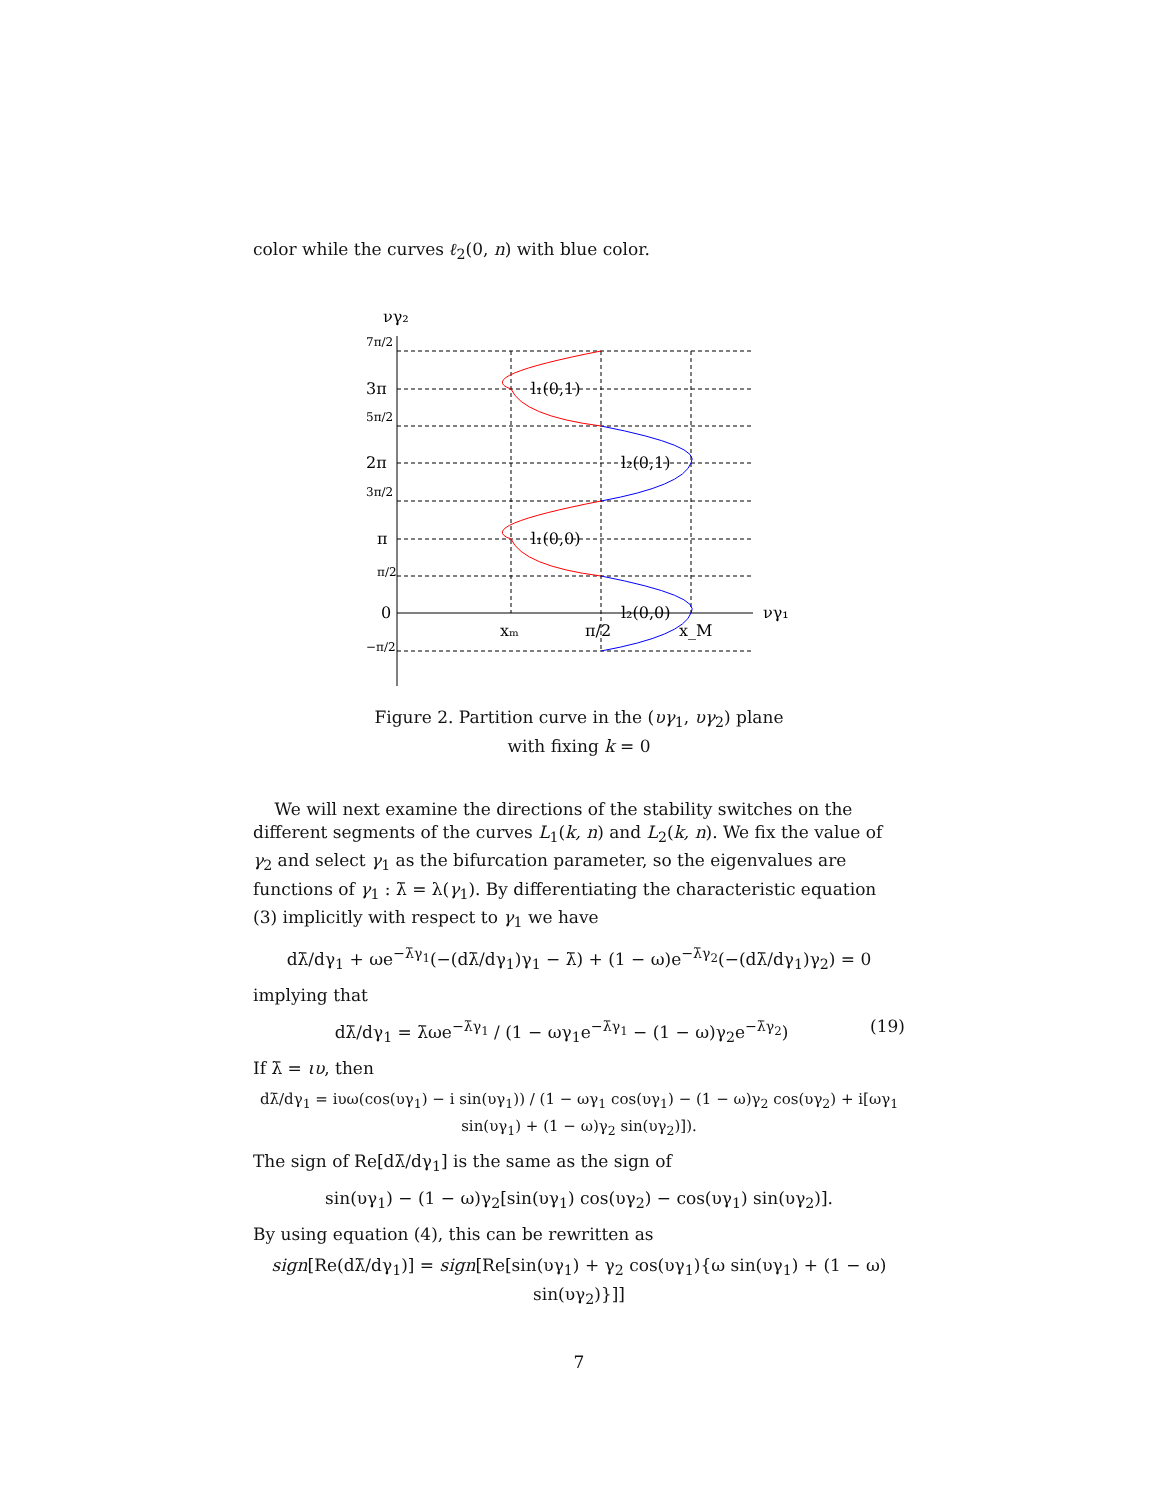color while the curves ℓ<sub>2</sub>(0, n) with blue color.
νγ₂
7π/2
3π
5π/2
2π
3π/2
π
π/2
0
−π/2
l₁(0,1)
l₂(0,1)
l₁(0,0)
l₂(0,0)
νγ₁
xₘ
π/2
x_M
Figure 2. Partition curve in the (υγ<sub>1</sub>, υγ<sub>2</sub>) plane
with fixing k = 0
We will next examine the directions of the stability switches on the different segments of the curves L<sub>1</sub>(k, n) and L<sub>2</sub>(k, n). We fix the value of γ<sub>2</sub> and select γ<sub>1</sub> as the bifurcation parameter, so the eigenvalues are functions of γ<sub>1</sub> : λ̄ = λ(γ<sub>1</sub>). By differentiating the characteristic equation (3) implicitly with respect to γ<sub>1</sub> we have
dλ̄/dγ<sub>1</sub> + ωe<sup>−λ̄γ<sub>1</sub></sup>(−(dλ̄/dγ<sub>1</sub>)γ<sub>1</sub> − λ̄) + (1 − ω)e<sup>−λ̄γ<sub>2</sub></sup>(−(dλ̄/dγ<sub>1</sub>)γ<sub>2</sub>) = 0
implying that
(19) dλ̄/dγ<sub>1</sub> = λ̄ωe<sup>−λ̄γ<sub>1</sub></sup> / (1 − ωγ<sub>1</sub>e<sup>−λ̄γ<sub>1</sub></sup> − (1 − ω)γ<sub>2</sub>e<sup>−λ̄γ<sub>2</sub></sup>)
If λ̄ = ιυ, then
dλ̄/dγ<sub>1</sub> = iυω(cos(υγ<sub>1</sub>) − i sin(υγ<sub>1</sub>)) / (1 − ωγ<sub>1</sub> cos(υγ<sub>1</sub>) − (1 − ω)γ<sub>2</sub> cos(υγ<sub>2</sub>) + i[ωγ<sub>1</sub> sin(υγ<sub>1</sub>) + (1 − ω)γ<sub>2</sub> sin(υγ<sub>2</sub>)]).
The sign of Re[dλ̄/dγ<sub>1</sub>] is the same as the sign of
sin(υγ<sub>1</sub>) − (1 − ω)γ<sub>2</sub>[sin(υγ<sub>1</sub>) cos(υγ<sub>2</sub>) − cos(υγ<sub>1</sub>) sin(υγ<sub>2</sub>)].
By using equation (4), this can be rewritten as
sign[Re(dλ̄/dγ<sub>1</sub>)] = sign[Re[sin(υγ<sub>1</sub>) + γ<sub>2</sub> cos(υγ<sub>1</sub>){ω sin(υγ<sub>1</sub>) + (1 − ω) sin(υγ<sub>2</sub>)}]]
7